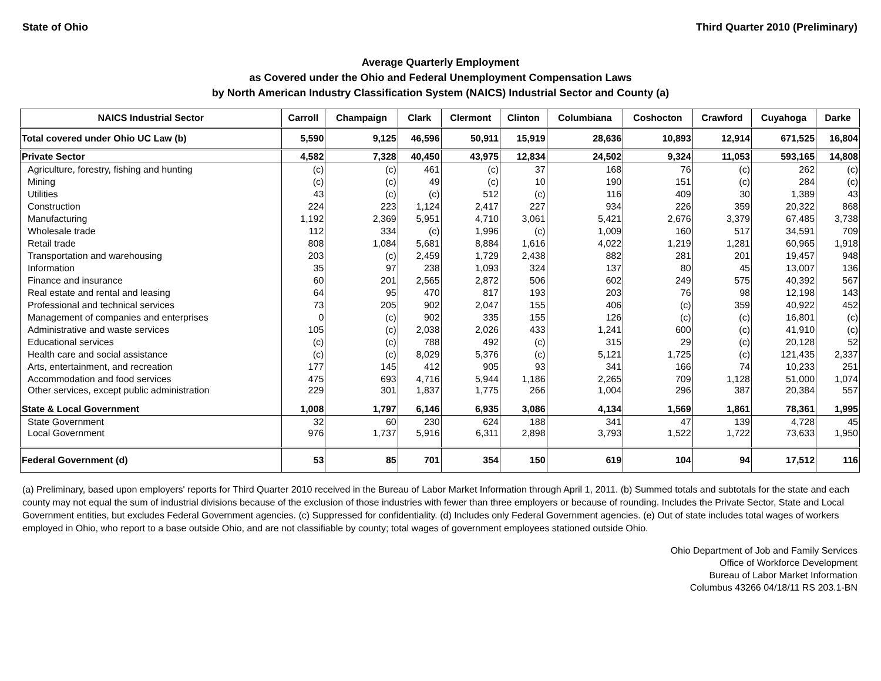State of Ohio Third Quarter 2010 (Preliminary)
Average Quarterly Employment
as Covered under the Ohio and Federal Unemployment Compensation Laws
by North American Industry Classification System (NAICS) Industrial Sector and County (a)
| NAICS Industrial Sector | Carroll | Champaign | Clark | Clermont | Clinton | Columbiana | Coshocton | Crawford | Cuyahoga | Darke |
| --- | --- | --- | --- | --- | --- | --- | --- | --- | --- | --- |
| Total covered under Ohio UC Law (b) | 5,590 | 9,125 | 46,596 | 50,911 | 15,919 | 28,636 | 10,893 | 12,914 | 671,525 | 16,804 |
| Private Sector | 4,582 | 7,328 | 40,450 | 43,975 | 12,834 | 24,502 | 9,324 | 11,053 | 593,165 | 14,808 |
| Agriculture, forestry, fishing and hunting | (c) | (c) | 461 | (c) | 37 | 168 | 76 | (c) | 262 | (c) |
| Mining | (c) | (c) | 49 | (c) | 10 | 190 | 151 | (c) | 284 | (c) |
| Utilities | 43 | (c) | (c) | 512 | (c) | 116 | 409 | 30 | 1,389 | 43 |
| Construction | 224 | 223 | 1,124 | 2,417 | 227 | 934 | 226 | 359 | 20,322 | 868 |
| Manufacturing | 1,192 | 2,369 | 5,951 | 4,710 | 3,061 | 5,421 | 2,676 | 3,379 | 67,485 | 3,738 |
| Wholesale trade | 112 | 334 | (c) | 1,996 | (c) | 1,009 | 160 | 517 | 34,591 | 709 |
| Retail trade | 808 | 1,084 | 5,681 | 8,884 | 1,616 | 4,022 | 1,219 | 1,281 | 60,965 | 1,918 |
| Transportation and warehousing | 203 | (c) | 2,459 | 1,729 | 2,438 | 882 | 281 | 201 | 19,457 | 948 |
| Information | 35 | 97 | 238 | 1,093 | 324 | 137 | 80 | 45 | 13,007 | 136 |
| Finance and insurance | 60 | 201 | 2,565 | 2,872 | 506 | 602 | 249 | 575 | 40,392 | 567 |
| Real estate and rental and leasing | 64 | 95 | 470 | 817 | 193 | 203 | 76 | 98 | 12,198 | 143 |
| Professional and technical services | 73 | 205 | 902 | 2,047 | 155 | 406 | (c) | 359 | 40,922 | 452 |
| Management of companies and enterprises | 0 | (c) | 902 | 335 | 155 | 126 | (c) | (c) | 16,801 | (c) |
| Administrative and waste services | 105 | (c) | 2,038 | 2,026 | 433 | 1,241 | 600 | (c) | 41,910 | (c) |
| Educational services | (c) | (c) | 788 | 492 | (c) | 315 | 29 | (c) | 20,128 | 52 |
| Health care and social assistance | (c) | (c) | 8,029 | 5,376 | (c) | 5,121 | 1,725 | (c) | 121,435 | 2,337 |
| Arts, entertainment, and recreation | 177 | 145 | 412 | 905 | 93 | 341 | 166 | 74 | 10,233 | 251 |
| Accommodation and food services | 475 | 693 | 4,716 | 5,944 | 1,186 | 2,265 | 709 | 1,128 | 51,000 | 1,074 |
| Other services, except public administration | 229 | 301 | 1,837 | 1,775 | 266 | 1,004 | 296 | 387 | 20,384 | 557 |
| State & Local Government | 1,008 | 1,797 | 6,146 | 6,935 | 3,086 | 4,134 | 1,569 | 1,861 | 78,361 | 1,995 |
| State Government | 32 | 60 | 230 | 624 | 188 | 341 | 47 | 139 | 4,728 | 45 |
| Local Government | 976 | 1,737 | 5,916 | 6,311 | 2,898 | 3,793 | 1,522 | 1,722 | 73,633 | 1,950 |
| Federal Government (d) | 53 | 85 | 701 | 354 | 150 | 619 | 104 | 94 | 17,512 | 116 |
(a) Preliminary, based upon employers' reports for Third Quarter 2010 received in the Bureau of Labor Market Information through April 1, 2011. (b) Summed totals and subtotals for the state and each county may not equal the sum of industrial divisions because of the exclusion of those industries with fewer than three employers or because of rounding. Includes the Private Sector, State and Local Government entities, but excludes Federal Government agencies. (c) Suppressed for confidentiality. (d) Includes only Federal Government agencies. (e) Out of state includes total wages of workers employed in Ohio, who report to a base outside Ohio, and are not classifiable by county; total wages of government employees stationed outside Ohio.
Ohio Department of Job and Family Services
Office of Workforce Development
Bureau of Labor Market Information
Columbus 43266 04/18/11 RS 203.1-BN